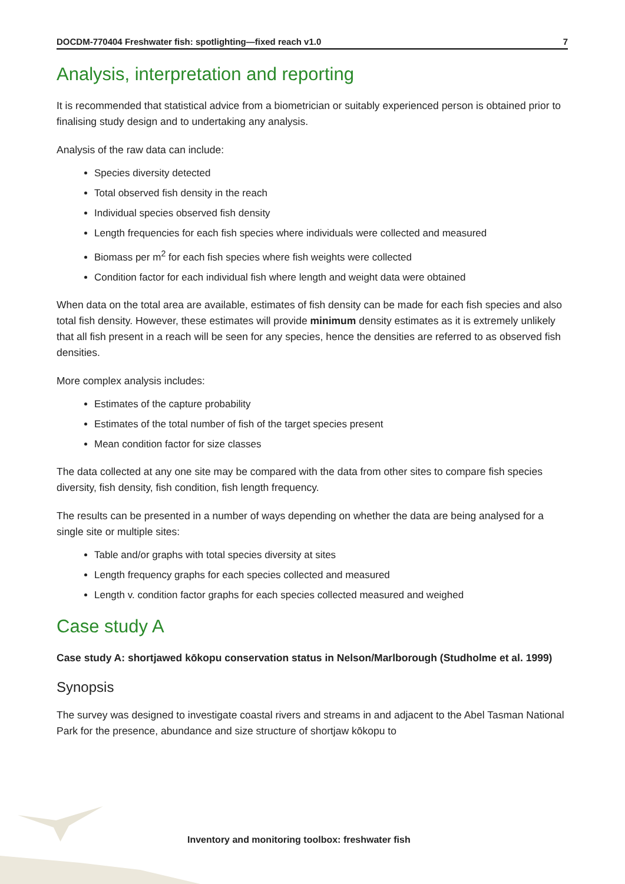DOCDM-770404 Freshwater fish: spotlighting—fixed reach v1.0 7
Analysis, interpretation and reporting
It is recommended that statistical advice from a biometrician or suitably experienced person is obtained prior to finalising study design and to undertaking any analysis.
Analysis of the raw data can include:
Species diversity detected
Total observed fish density in the reach
Individual species observed fish density
Length frequencies for each fish species where individuals were collected and measured
Biomass per m<sup>2</sup> for each fish species where fish weights were collected
Condition factor for each individual fish where length and weight data were obtained
When data on the total area are available, estimates of fish density can be made for each fish species and also total fish density. However, these estimates will provide minimum density estimates as it is extremely unlikely that all fish present in a reach will be seen for any species, hence the densities are referred to as observed fish densities.
More complex analysis includes:
Estimates of the capture probability
Estimates of the total number of fish of the target species present
Mean condition factor for size classes
The data collected at any one site may be compared with the data from other sites to compare fish species diversity, fish density, fish condition, fish length frequency.
The results can be presented in a number of ways depending on whether the data are being analysed for a single site or multiple sites:
Table and/or graphs with total species diversity at sites
Length frequency graphs for each species collected and measured
Length v. condition factor graphs for each species collected measured and weighed
Case study A
Case study A: shortjawed kōkopu conservation status in Nelson/Marlborough (Studholme et al. 1999)
Synopsis
The survey was designed to investigate coastal rivers and streams in and adjacent to the Abel Tasman National Park for the presence, abundance and size structure of shortjaw kōkopu to
Inventory and monitoring toolbox: freshwater fish